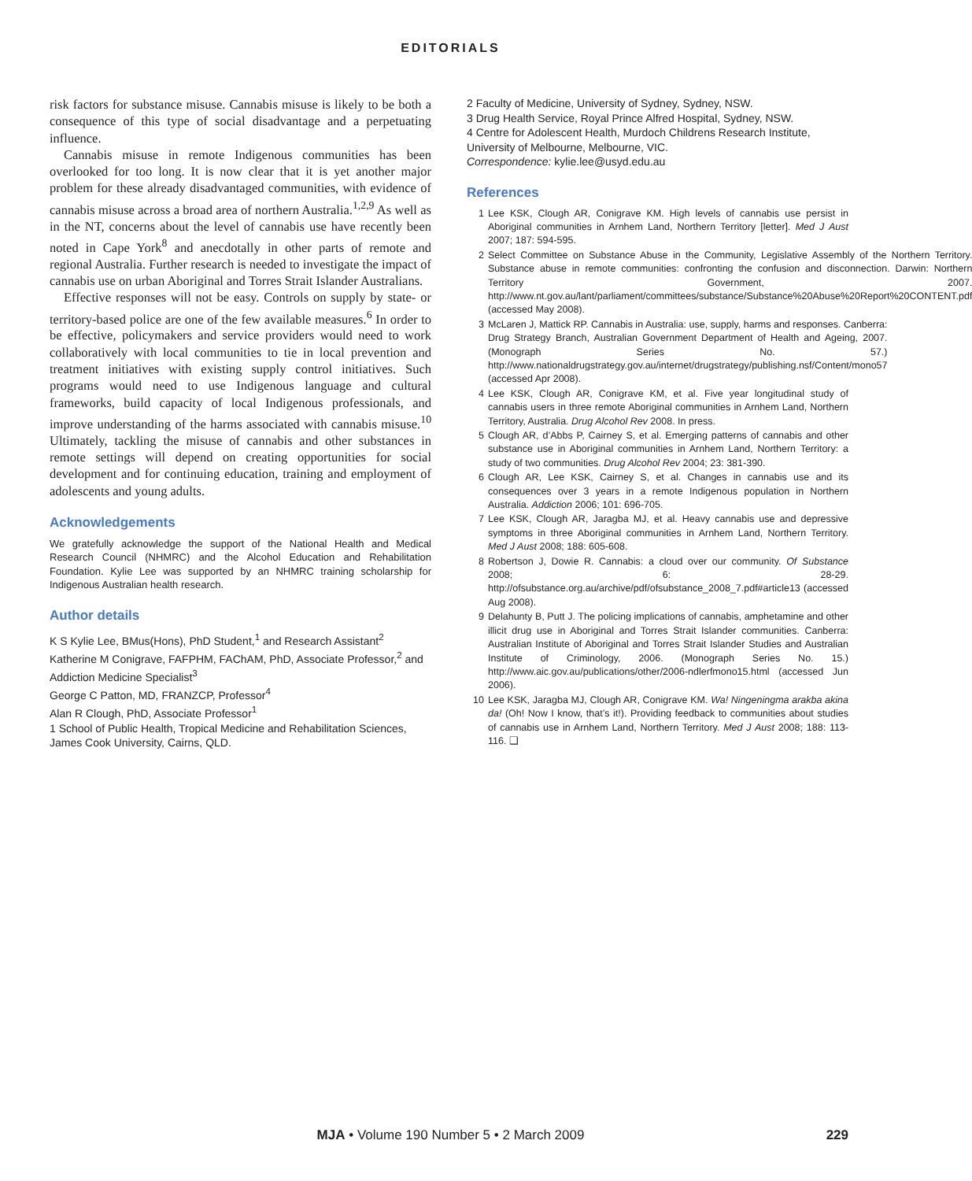EDITORIALS
risk factors for substance misuse. Cannabis misuse is likely to be both a consequence of this type of social disadvantage and a perpetuating influence.
Cannabis misuse in remote Indigenous communities has been overlooked for too long. It is now clear that it is yet another major problem for these already disadvantaged communities, with evidence of cannabis misuse across a broad area of northern Australia.<sup>1,2,9</sup> As well as in the NT, concerns about the level of cannabis use have recently been noted in Cape York<sup>8</sup> and anecdotally in other parts of remote and regional Australia. Further research is needed to investigate the impact of cannabis use on urban Aboriginal and Torres Strait Islander Australians.
Effective responses will not be easy. Controls on supply by state- or territory-based police are one of the few available measures.<sup>6</sup> In order to be effective, policymakers and service providers would need to work collaboratively with local communities to tie in local prevention and treatment initiatives with existing supply control initiatives. Such programs would need to use Indigenous language and cultural frameworks, build capacity of local Indigenous professionals, and improve understanding of the harms associated with cannabis misuse.<sup>10</sup> Ultimately, tackling the misuse of cannabis and other substances in remote settings will depend on creating opportunities for social development and for continuing education, training and employment of adolescents and young adults.
Acknowledgements
We gratefully acknowledge the support of the National Health and Medical Research Council (NHMRC) and the Alcohol Education and Rehabilitation Foundation. Kylie Lee was supported by an NHMRC training scholarship for Indigenous Australian health research.
Author details
K S Kylie Lee, BMus(Hons), PhD Student,<sup>1</sup> and Research Assistant<sup>2</sup>
Katherine M Conigrave, FAFPHM, FAChAM, PhD, Associate Professor,<sup>2</sup> and Addiction Medicine Specialist<sup>3</sup>
George C Patton, MD, FRANZCP, Professor<sup>4</sup>
Alan R Clough, PhD, Associate Professor<sup>1</sup>
1 School of Public Health, Tropical Medicine and Rehabilitation Sciences, James Cook University, Cairns, QLD.
2 Faculty of Medicine, University of Sydney, Sydney, NSW.
3 Drug Health Service, Royal Prince Alfred Hospital, Sydney, NSW.
4 Centre for Adolescent Health, Murdoch Childrens Research Institute, University of Melbourne, Melbourne, VIC.
Correspondence: kylie.lee@usyd.edu.au
References
1 Lee KSK, Clough AR, Conigrave KM. High levels of cannabis use persist in Aboriginal communities in Arnhem Land, Northern Territory [letter]. Med J Aust 2007; 187: 594-595.
2 Select Committee on Substance Abuse in the Community, Legislative Assembly of the Northern Territory. Substance abuse in remote communities: confronting the confusion and disconnection. Darwin: Northern Territory Government, 2007. http://www.nt.gov.au/lant/parliament/committees/substance/Substance%20Abuse%20Report%20CONTENT.pdf (accessed May 2008).
3 McLaren J, Mattick RP. Cannabis in Australia: use, supply, harms and responses. Canberra: Drug Strategy Branch, Australian Government Department of Health and Ageing, 2007. (Monograph Series No. 57.) http://www.nationaldrugstrategy.gov.au/internet/drugstrategy/publishing.nsf/Content/mono57 (accessed Apr 2008).
4 Lee KSK, Clough AR, Conigrave KM, et al. Five year longitudinal study of cannabis users in three remote Aboriginal communities in Arnhem Land, Northern Territory, Australia. Drug Alcohol Rev 2008. In press.
5 Clough AR, d’Abbs P, Cairney S, et al. Emerging patterns of cannabis and other substance use in Aboriginal communities in Arnhem Land, Northern Territory: a study of two communities. Drug Alcohol Rev 2004; 23: 381-390.
6 Clough AR, Lee KSK, Cairney S, et al. Changes in cannabis use and its consequences over 3 years in a remote Indigenous population in Northern Australia. Addiction 2006; 101: 696-705.
7 Lee KSK, Clough AR, Jaragba MJ, et al. Heavy cannabis use and depressive symptoms in three Aboriginal communities in Arnhem Land, Northern Territory. Med J Aust 2008; 188: 605-608.
8 Robertson J, Dowie R. Cannabis: a cloud over our community. Of Substance 2008; 6: 28-29. http://ofsubstance.org.au/archive/pdf/ofsubstance_2008_7.pdf#article13 (accessed Aug 2008).
9 Delahunty B, Putt J. The policing implications of cannabis, amphetamine and other illicit drug use in Aboriginal and Torres Strait Islander communities. Canberra: Australian Institute of Aboriginal and Torres Strait Islander Studies and Australian Institute of Criminology, 2006. (Monograph Series No. 15.) http://www.aic.gov.au/publications/other/2006-ndlerfmono15.html (accessed Jun 2006).
10 Lee KSK, Jaragba MJ, Clough AR, Conigrave KM. Wa! Ningeningma arakba akina da! (Oh! Now I know, that’s it!). Providing feedback to communities about studies of cannabis use in Arnhem Land, Northern Territory. Med J Aust 2008; 188: 113-116. ❑
MJA • Volume 190 Number 5 • 2 March 2009
229